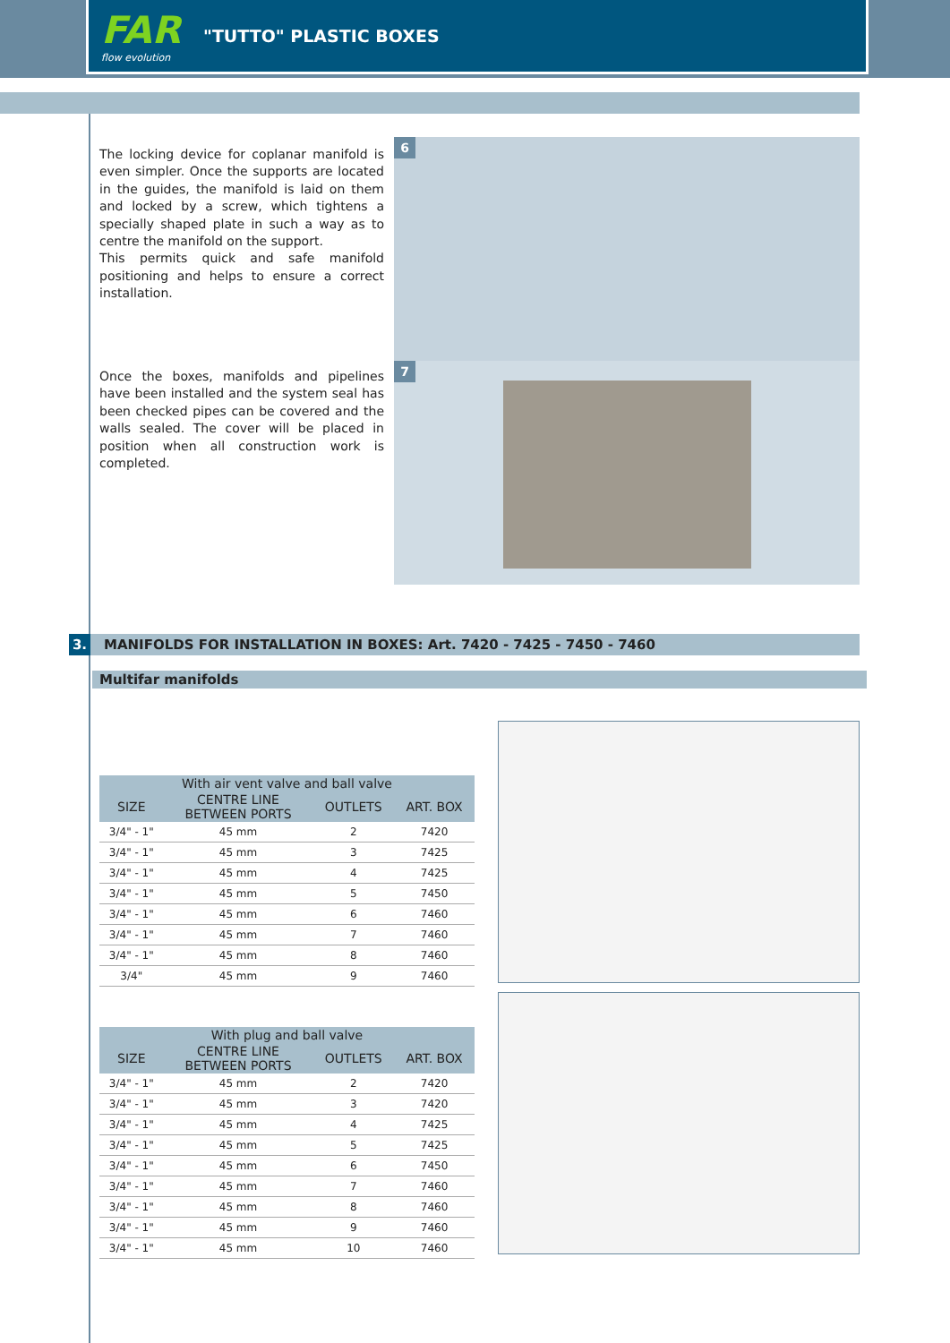FAR
flow evolution
"TUTTO" PLASTIC BOXES
The locking device for coplanar manifold is even simpler. Once the supports are located in the guides, the manifold is laid on them and locked by a screw, which tightens a specially shaped plate in such a way as to centre the manifold on the support.
This permits quick and safe manifold positioning and helps to ensure a correct installation.
6
Once the boxes, manifolds and pipelines have been installed and the system seal has been checked pipes can be covered and the walls sealed. The cover will be placed in position when all construction work is completed.
7
3. MANIFOLDS FOR INSTALLATION IN BOXES: Art. 7420 - 7425 - 7450 - 7460
Multifar manifolds
| With air vent valve and ball valve | | | |
| --- | --- | --- | --- |
| SIZE | CENTRE LINE BETWEEN PORTS | OUTLETS | ART. BOX |
| 3/4" - 1" | 45 mm | 2 | 7420 |
| 3/4" - 1" | 45 mm | 3 | 7425 |
| 3/4" - 1" | 45 mm | 4 | 7425 |
| 3/4" - 1" | 45 mm | 5 | 7450 |
| 3/4" - 1" | 45 mm | 6 | 7460 |
| 3/4" - 1" | 45 mm | 7 | 7460 |
| 3/4" - 1" | 45 mm | 8 | 7460 |
| 3/4" | 45 mm | 9 | 7460 |
| With plug and ball valve | | | |
| --- | --- | --- | --- |
| SIZE | CENTRE LINE BETWEEN PORTS | OUTLETS | ART. BOX |
| 3/4" - 1" | 45 mm | 2 | 7420 |
| 3/4" - 1" | 45 mm | 3 | 7420 |
| 3/4" - 1" | 45 mm | 4 | 7425 |
| 3/4" - 1" | 45 mm | 5 | 7425 |
| 3/4" - 1" | 45 mm | 6 | 7450 |
| 3/4" - 1" | 45 mm | 7 | 7460 |
| 3/4" - 1" | 45 mm | 8 | 7460 |
| 3/4" - 1" | 45 mm | 9 | 7460 |
| 3/4" - 1" | 45 mm | 10 | 7460 |